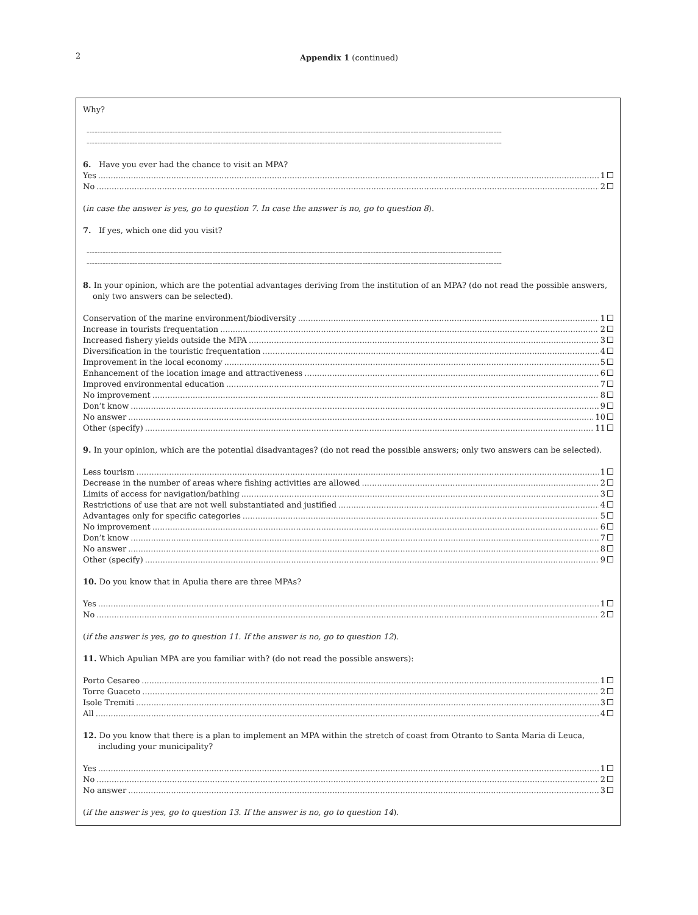2
Appendix 1 (continued)
Why?
-----------------------------------------------------------------------------------------------------------------------------------------------------------
-----------------------------------------------------------------------------------------------------------------------------------------------------------
6. Have you ever had the chance to visit an MPA?
Yes 1
No 2
(in case the answer is yes, go to question 7. In case the answer is no, go to question 8).
7. If yes, which one did you visit?
-----------------------------------------------------------------------------------------------------------------------------------------------------------
-----------------------------------------------------------------------------------------------------------------------------------------------------------
8. In your opinion, which are the potential advantages deriving from the institution of an MPA? (do not read the possible answers, only two answers can be selected).
Conservation of the marine environment/biodiversity 1
Increase in tourists frequentation 2
Increased fishery yields outside the MPA 3
Diversification in the touristic frequentation 4
Improvement in the local economy 5
Enhancement of the location image and attractiveness 6
Improved environmental education 7
No improvement 8
Don’t know 9
No answer 10
Other (specify) 11
9. In your opinion, which are the potential disadvantages? (do not read the possible answers; only two answers can be selected).
Less tourism 1
Decrease in the number of areas where fishing activities are allowed 2
Limits of access for navigation/bathing 3
Restrictions of use that are not well substantiated and justified 4
Advantages only for specific categories 5
No improvement 6
Don’t know 7
No answer 8
Other (specify) 9
10. Do you know that in Apulia there are three MPAs?
Yes 1
No 2
(if the answer is yes, go to question 11. If the answer is no, go to question 12).
11. Which Apulian MPA are you familiar with? (do not read the possible answers):
Porto Cesareo 1
Torre Guaceto 2
Isole Tremiti 3
All 4
12. Do you know that there is a plan to implement an MPA within the stretch of coast from Otranto to Santa Maria di Leuca, including your municipality?
Yes 1
No 2
No answer 3
(if the answer is yes, go to question 13. If the answer is no, go to question 14).